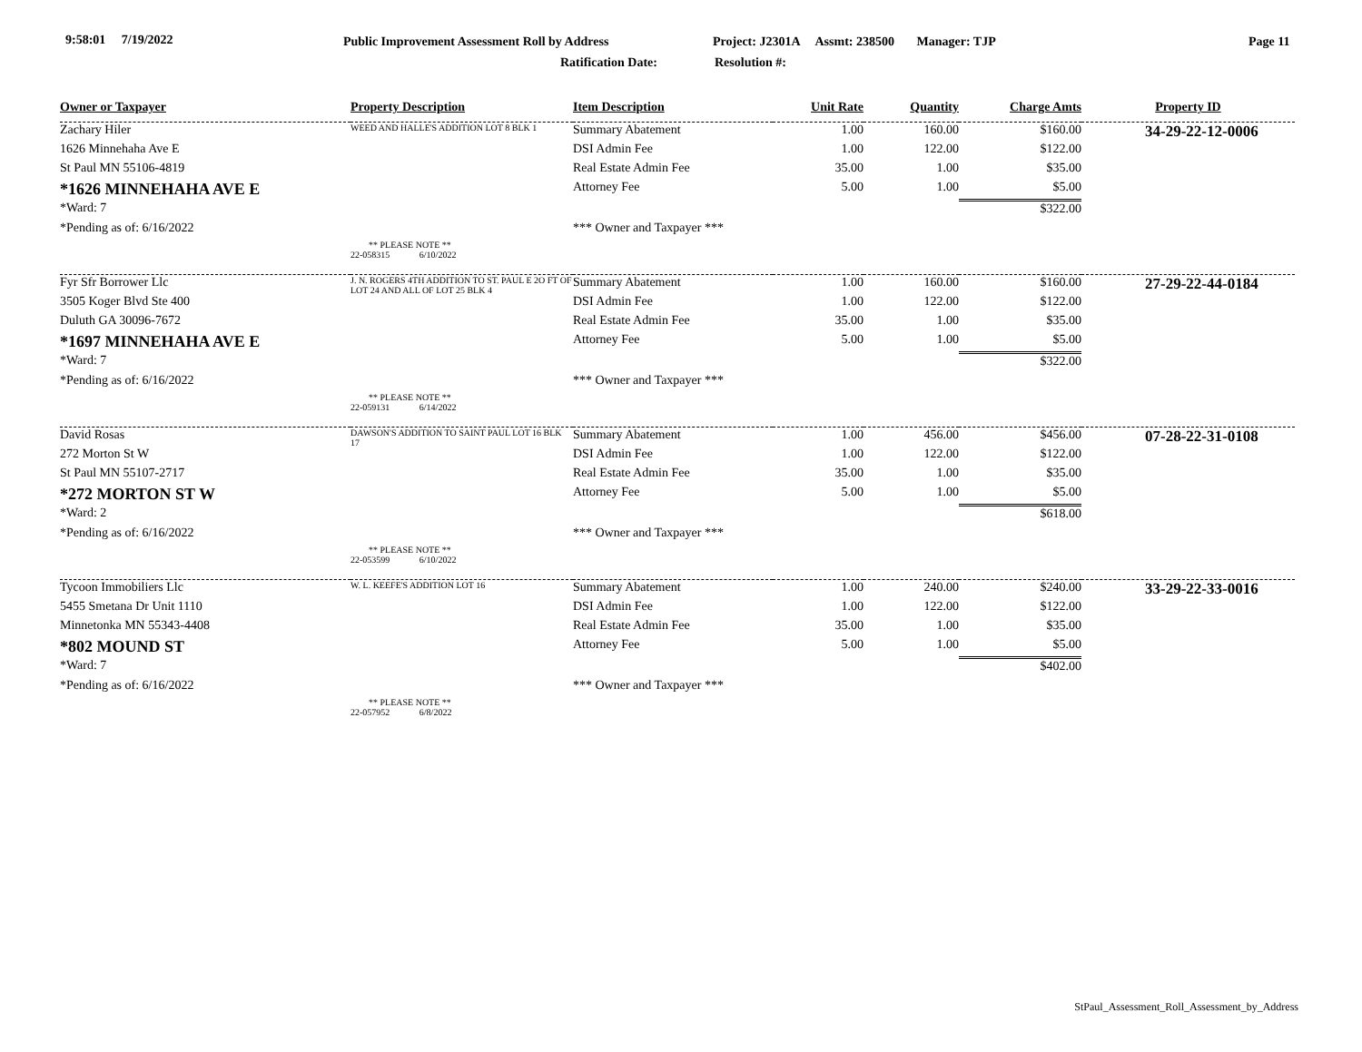9:58:01 7/19/2022 Public Improvement Assessment Roll by Address Project: J2301A Assmt: 238500 Manager: TJP Page 11
Ratification Date: Resolution #:
| Owner or Taxpayer | Property Description | Item Description | Unit Rate | Quantity | Charge Amts | Property ID |
| --- | --- | --- | --- | --- | --- | --- |
| Zachary Hiler | WEED AND HALLE'S ADDITION LOT 8 BLK 1 | Summary Abatement | 1.00 | 160.00 | $160.00 | 34-29-22-12-0006 |
| 1626 Minnehaha Ave E | | DSI Admin Fee | 1.00 | 122.00 | $122.00 | |
| St Paul MN 55106-4819 | | Real Estate Admin Fee | 35.00 | 1.00 | $35.00 | |
| *1626 MINNEHAHA AVE E | | Attorney Fee | 5.00 | 1.00 | $5.00 | |
| *Ward: 7 | | | | | $322.00 | |
| *Pending as of: 6/16/2022 | | *** Owner and Taxpayer *** | | | | |
| | ** PLEASE NOTE ** 22-058315 6/10/2022 | | | | | |
| Fyr Sfr Borrower Llc | J. N. ROGERS 4TH ADDITION TO ST. PAUL E 2O FT OF LOT 24 AND ALL OF LOT 25 BLK 4 | Summary Abatement | 1.00 | 160.00 | $160.00 | 27-29-22-44-0184 |
| 3505 Koger Blvd Ste 400 | | DSI Admin Fee | 1.00 | 122.00 | $122.00 | |
| Duluth GA 30096-7672 | | Real Estate Admin Fee | 35.00 | 1.00 | $35.00 | |
| *1697 MINNEHAHA AVE E | | Attorney Fee | 5.00 | 1.00 | $5.00 | |
| *Ward: 7 | | | | | $322.00 | |
| *Pending as of: 6/16/2022 | | *** Owner and Taxpayer *** | | | | |
| | ** PLEASE NOTE ** 22-059131 6/14/2022 | | | | | |
| David Rosas | DAWSON'S ADDITION TO SAINT PAUL LOT 16 BLK 17 | Summary Abatement | 1.00 | 456.00 | $456.00 | 07-28-22-31-0108 |
| 272 Morton St W | | DSI Admin Fee | 1.00 | 122.00 | $122.00 | |
| St Paul MN 55107-2717 | | Real Estate Admin Fee | 35.00 | 1.00 | $35.00 | |
| *272 MORTON ST W | | Attorney Fee | 5.00 | 1.00 | $5.00 | |
| *Ward: 2 | | | | | $618.00 | |
| *Pending as of: 6/16/2022 | | *** Owner and Taxpayer *** | | | | |
| | ** PLEASE NOTE ** 22-053599 6/10/2022 | | | | | |
| Tycoon Immobiliers Llc | W. L. KEEFE'S ADDITION LOT 16 | Summary Abatement | 1.00 | 240.00 | $240.00 | 33-29-22-33-0016 |
| 5455 Smetana Dr Unit 1110 | | DSI Admin Fee | 1.00 | 122.00 | $122.00 | |
| Minnetonka MN 55343-4408 | | Real Estate Admin Fee | 35.00 | 1.00 | $35.00 | |
| *802 MOUND ST | | Attorney Fee | 5.00 | 1.00 | $5.00 | |
| *Ward: 7 | | | | | $402.00 | |
| *Pending as of: 6/16/2022 | | *** Owner and Taxpayer *** | | | | |
| | ** PLEASE NOTE ** 22-057952 6/8/2022 | | | | | |
StPaul_Assessment_Roll_Assessment_by_Address